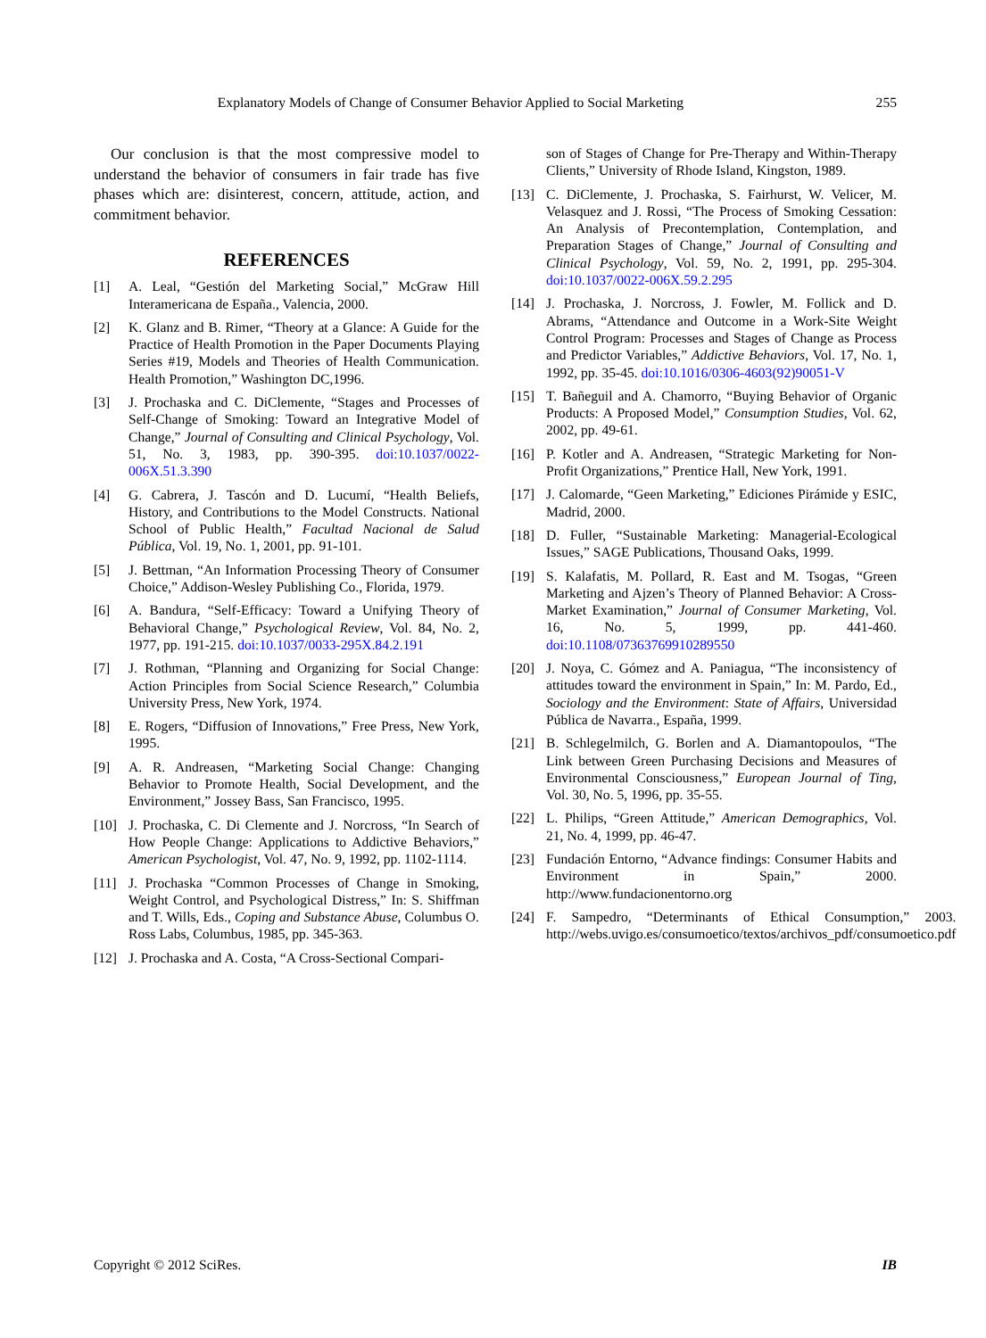Explanatory Models of Change of Consumer Behavior Applied to Social Marketing 255
Our conclusion is that the most compressive model to understand the behavior of consumers in fair trade has five phases which are: disinterest, concern, attitude, action, and commitment behavior.
REFERENCES
[1] A. Leal, “Gestión del Marketing Social,” McGraw Hill Interamericana de España., Valencia, 2000.
[2] K. Glanz and B. Rimer, “Theory at a Glance: A Guide for the Practice of Health Promotion in the Paper Documents Playing Series #19, Models and Theories of Health Communication. Health Promotion,” Washington DC,1996.
[3] J. Prochaska and C. DiClemente, “Stages and Processes of Self-Change of Smoking: Toward an Integrative Model of Change,” Journal of Consulting and Clinical Psychology, Vol. 51, No. 3, 1983, pp. 390-395. doi:10.1037/0022-006X.51.3.390
[4] G. Cabrera, J. Tascón and D. Lucumí, “Health Beliefs, History, and Contributions to the Model Constructs. National School of Public Health,” Facultad Nacional de Salud Pública, Vol. 19, No. 1, 2001, pp. 91-101.
[5] J. Bettman, “An Information Processing Theory of Consumer Choice,” Addison-Wesley Publishing Co., Florida, 1979.
[6] A. Bandura, “Self-Efficacy: Toward a Unifying Theory of Behavioral Change,” Psychological Review, Vol. 84, No. 2, 1977, pp. 191-215. doi:10.1037/0033-295X.84.2.191
[7] J. Rothman, “Planning and Organizing for Social Change: Action Principles from Social Science Research,” Columbia University Press, New York, 1974.
[8] E. Rogers, “Diffusion of Innovations,” Free Press, New York, 1995.
[9] A. R. Andreasen, “Marketing Social Change: Changing Behavior to Promote Health, Social Development, and the Environment,” Jossey Bass, San Francisco, 1995.
[10] J. Prochaska, C. Di Clemente and J. Norcross, “In Search of How People Change: Applications to Addictive Behaviors,” American Psychologist, Vol. 47, No. 9, 1992, pp. 1102-1114.
[11] J. Prochaska “Common Processes of Change in Smoking, Weight Control, and Psychological Distress,” In: S. Shiffman and T. Wills, Eds., Coping and Substance Abuse, Columbus O. Ross Labs, Columbus, 1985, pp. 345-363.
[12] J. Prochaska and A. Costa, “A Cross-Sectional Compari-
son of Stages of Change for Pre-Therapy and Within-Therapy Clients,” University of Rhode Island, Kingston, 1989.
[13] C. DiClemente, J. Prochaska, S. Fairhurst, W. Velicer, M. Velasquez and J. Rossi, “The Process of Smoking Cessation: An Analysis of Precontemplation, Contemplation, and Preparation Stages of Change,” Journal of Consulting and Clinical Psychology, Vol. 59, No. 2, 1991, pp. 295-304. doi:10.1037/0022-006X.59.2.295
[14] J. Prochaska, J. Norcross, J. Fowler, M. Follick and D. Abrams, “Attendance and Outcome in a Work-Site Weight Control Program: Processes and Stages of Change as Process and Predictor Variables,” Addictive Behaviors, Vol. 17, No. 1, 1992, pp. 35-45. doi:10.1016/0306-4603(92)90051-V
[15] T. Bañeguil and A. Chamorro, “Buying Behavior of Organic Products: A Proposed Model,” Consumption Studies, Vol. 62, 2002, pp. 49-61.
[16] P. Kotler and A. Andreasen, “Strategic Marketing for Non-Profit Organizations,” Prentice Hall, New York, 1991.
[17] J. Calomarde, “Geen Marketing,” Ediciones Pirámide y ESIC, Madrid, 2000.
[18] D. Fuller, “Sustainable Marketing: Managerial-Ecological Issues,” SAGE Publications, Thousand Oaks, 1999.
[19] S. Kalafatis, M. Pollard, R. East and M. Tsogas, “Green Marketing and Ajzen’s Theory of Planned Behavior: A Cross-Market Examination,” Journal of Consumer Marketing, Vol. 16, No. 5, 1999, pp. 441-460. doi:10.1108/07363769910289550
[20] J. Noya, C. Gómez and A. Paniagua, “The inconsistency of attitudes toward the environment in Spain,” In: M. Pardo, Ed., Sociology and the Environment: State of Affairs, Universidad Pública de Navarra., España, 1999.
[21] B. Schlegelmilch, G. Borlen and A. Diamantopoulos, “The Link between Green Purchasing Decisions and Measures of Environmental Consciousness,” European Journal of Ting, Vol. 30, No. 5, 1996, pp. 35-55.
[22] L. Philips, “Green Attitude,” American Demographics, Vol. 21, No. 4, 1999, pp. 46-47.
[23] Fundación Entorno, “Advance findings: Consumer Habits and Environment in Spain,” 2000. http://www.fundacionentorno.org
[24] F. Sampedro, “Determinants of Ethical Consumption,” 2003. http://webs.uvigo.es/consumoetico/textos/archivos_pdf/consumoetico.pdf
Copyright © 2012 SciRes. IB